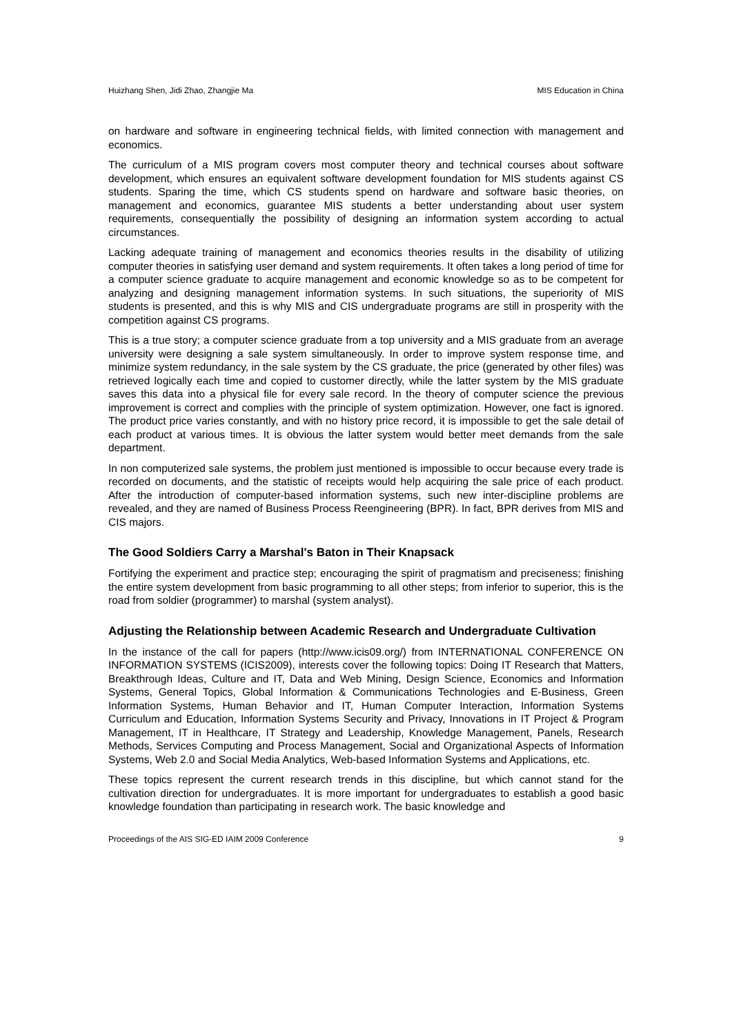Huizhang Shen, Jidi Zhao, Zhangjie Ma MIS Education in China
on hardware and software in engineering technical fields, with limited connection with management and economics.
The curriculum of a MIS program covers most computer theory and technical courses about software development, which ensures an equivalent software development foundation for MIS students against CS students. Sparing the time, which CS students spend on hardware and software basic theories, on management and economics, guarantee MIS students a better understanding about user system requirements, consequentially the possibility of designing an information system according to actual circumstances.
Lacking adequate training of management and economics theories results in the disability of utilizing computer theories in satisfying user demand and system requirements. It often takes a long period of time for a computer science graduate to acquire management and economic knowledge so as to be competent for analyzing and designing management information systems. In such situations, the superiority of MIS students is presented, and this is why MIS and CIS undergraduate programs are still in prosperity with the competition against CS programs.
This is a true story; a computer science graduate from a top university and a MIS graduate from an average university were designing a sale system simultaneously. In order to improve system response time, and minimize system redundancy, in the sale system by the CS graduate, the price (generated by other files) was retrieved logically each time and copied to customer directly, while the latter system by the MIS graduate saves this data into a physical file for every sale record. In the theory of computer science the previous improvement is correct and complies with the principle of system optimization. However, one fact is ignored. The product price varies constantly, and with no history price record, it is impossible to get the sale detail of each product at various times. It is obvious the latter system would better meet demands from the sale department.
In non computerized sale systems, the problem just mentioned is impossible to occur because every trade is recorded on documents, and the statistic of receipts would help acquiring the sale price of each product. After the introduction of computer-based information systems, such new inter-discipline problems are revealed, and they are named of Business Process Reengineering (BPR). In fact, BPR derives from MIS and CIS majors.
The Good Soldiers Carry a Marshal's Baton in Their Knapsack
Fortifying the experiment and practice step; encouraging the spirit of pragmatism and preciseness; finishing the entire system development from basic programming to all other steps; from inferior to superior, this is the road from soldier (programmer) to marshal (system analyst).
Adjusting the Relationship between Academic Research and Undergraduate Cultivation
In the instance of the call for papers (http://www.icis09.org/) from INTERNATIONAL CONFERENCE ON INFORMATION SYSTEMS (ICIS2009), interests cover the following topics: Doing IT Research that Matters, Breakthrough Ideas, Culture and IT, Data and Web Mining, Design Science, Economics and Information Systems, General Topics, Global Information & Communications Technologies and E-Business, Green Information Systems, Human Behavior and IT, Human Computer Interaction, Information Systems Curriculum and Education, Information Systems Security and Privacy, Innovations in IT Project & Program Management, IT in Healthcare, IT Strategy and Leadership, Knowledge Management, Panels, Research Methods, Services Computing and Process Management, Social and Organizational Aspects of Information Systems, Web 2.0 and Social Media Analytics, Web-based Information Systems and Applications, etc.
These topics represent the current research trends in this discipline, but which cannot stand for the cultivation direction for undergraduates. It is more important for undergraduates to establish a good basic knowledge foundation than participating in research work. The basic knowledge and
Proceedings of the AIS SIG-ED IAIM 2009 Conference 9